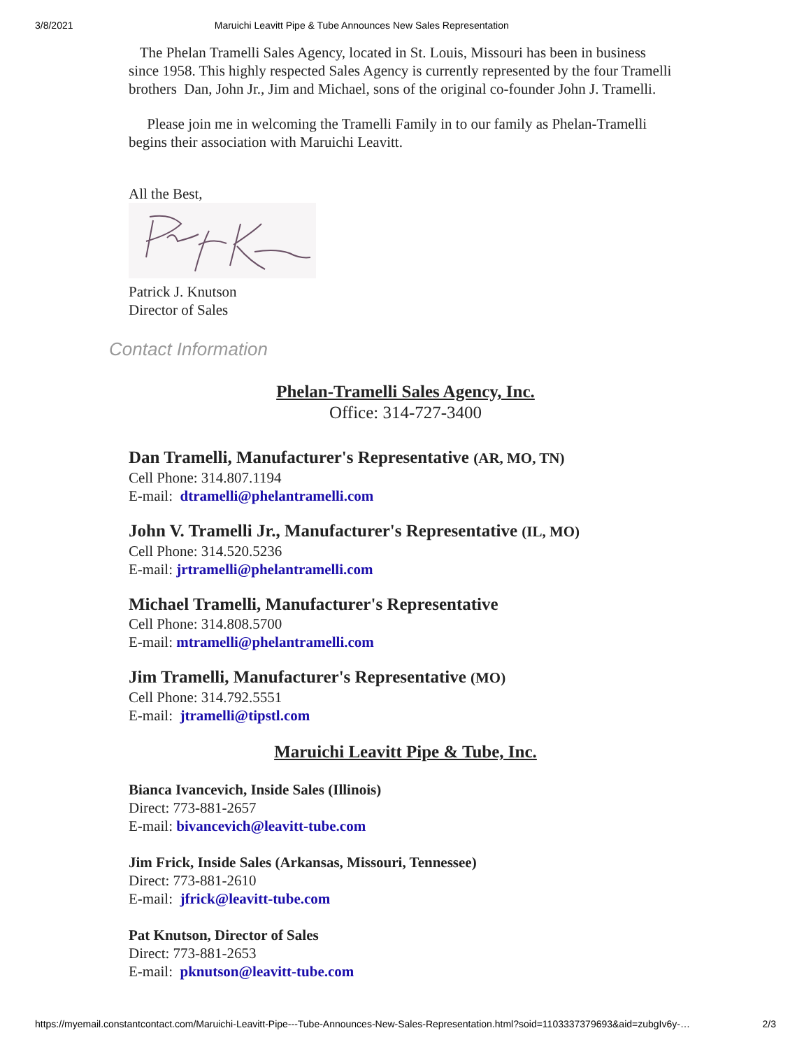3/8/2021 Maruichi Leavitt Pipe & Tube Announces New Sales Representation
The Phelan Tramelli Sales Agency, located in St. Louis, Missouri has been in business since 1958. This highly respected Sales Agency is currently represented by the four Tramelli brothers Dan, John Jr., Jim and Michael, sons of the original co-founder John J. Tramelli.
Please join me in welcoming the Tramelli Family in to our family as Phelan-Tramelli begins their association with Maruichi Leavitt.
All the Best,
Patrick J. Knutson
Director of Sales
Contact Information
Phelan-Tramelli Sales Agency, Inc.
Office: 314-727-3400
Dan Tramelli, Manufacturer's Representative (AR, MO, TN)
Cell Phone: 314.807.1194
E-mail: dtramelli@phelantramelli.com
John V. Tramelli Jr., Manufacturer's Representative (IL, MO)
Cell Phone: 314.520.5236
E-mail: jrtramelli@phelantramelli.com
Michael Tramelli, Manufacturer's Representative
Cell Phone: 314.808.5700
E-mail: mtramelli@phelantramelli.com
Jim Tramelli, Manufacturer's Representative (MO)
Cell Phone: 314.792.5551
E-mail: jtramelli@tipstl.com
Maruichi Leavitt Pipe & Tube, Inc.
Bianca Ivancevich, Inside Sales (Illinois)
Direct: 773-881-2657
E-mail: bivancevich@leavitt-tube.com
Jim Frick, Inside Sales (Arkansas, Missouri, Tennessee)
Direct: 773-881-2610
E-mail: jfrick@leavitt-tube.com
Pat Knutson, Director of Sales
Direct: 773-881-2653
E-mail: pknutson@leavitt-tube.com
https://myemail.constantcontact.com/Maruichi-Leavitt-Pipe---Tube-Announces-New-Sales-Representation.html?soid=1103337379693&aid=zubgIv6y-… 2/3